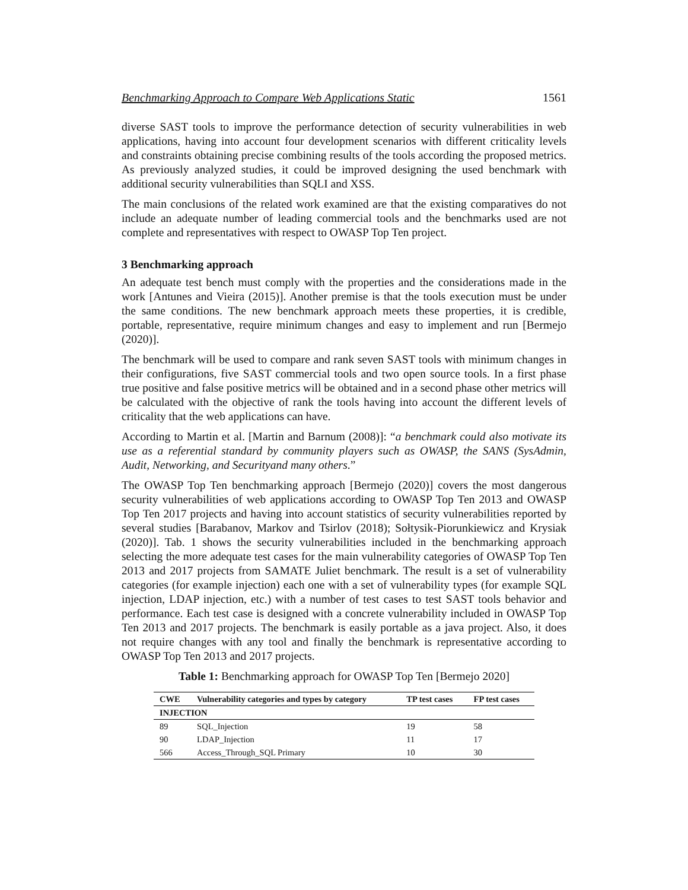Benchmarking Approach to Compare Web Applications Static 1561
diverse SAST tools to improve the performance detection of security vulnerabilities in web applications, having into account four development scenarios with different criticality levels and constraints obtaining precise combining results of the tools according the proposed metrics. As previously analyzed studies, it could be improved designing the used benchmark with additional security vulnerabilities than SQLI and XSS.
The main conclusions of the related work examined are that the existing comparatives do not include an adequate number of leading commercial tools and the benchmarks used are not complete and representatives with respect to OWASP Top Ten project.
3 Benchmarking approach
An adequate test bench must comply with the properties and the considerations made in the work [Antunes and Vieira (2015)]. Another premise is that the tools execution must be under the same conditions. The new benchmark approach meets these properties, it is credible, portable, representative, require minimum changes and easy to implement and run [Bermejo (2020)].
The benchmark will be used to compare and rank seven SAST tools with minimum changes in their configurations, five SAST commercial tools and two open source tools. In a first phase true positive and false positive metrics will be obtained and in a second phase other metrics will be calculated with the objective of rank the tools having into account the different levels of criticality that the web applications can have.
According to Martin et al. [Martin and Barnum (2008)]: “a benchmark could also motivate its use as a referential standard by community players such as OWASP, the SANS (SysAdmin, Audit, Networking, and Securityand many others.”
The OWASP Top Ten benchmarking approach [Bermejo (2020)] covers the most dangerous security vulnerabilities of web applications according to OWASP Top Ten 2013 and OWASP Top Ten 2017 projects and having into account statistics of security vulnerabilities reported by several studies [Barabanov, Markov and Tsirlov (2018); Sołtysik-Piorunkiewicz and Krysiak (2020)]. Tab. 1 shows the security vulnerabilities included in the benchmarking approach selecting the more adequate test cases for the main vulnerability categories of OWASP Top Ten 2013 and 2017 projects from SAMATE Juliet benchmark. The result is a set of vulnerability categories (for example injection) each one with a set of vulnerability types (for example SQL injection, LDAP injection, etc.) with a number of test cases to test SAST tools behavior and performance. Each test case is designed with a concrete vulnerability included in OWASP Top Ten 2013 and 2017 projects. The benchmark is easily portable as a java project. Also, it does not require changes with any tool and finally the benchmark is representative according to OWASP Top Ten 2013 and 2017 projects.
Table 1: Benchmarking approach for OWASP Top Ten [Bermejo 2020]
| CWE | Vulnerability categories and types by category | TP test cases | FP test cases |
| --- | --- | --- | --- |
| INJECTION | | | |
| 89 | SQL_Injection | 19 | 58 |
| 90 | LDAP_Injection | 11 | 17 |
| 566 | Access_Through_SQL Primary | 10 | 30 |